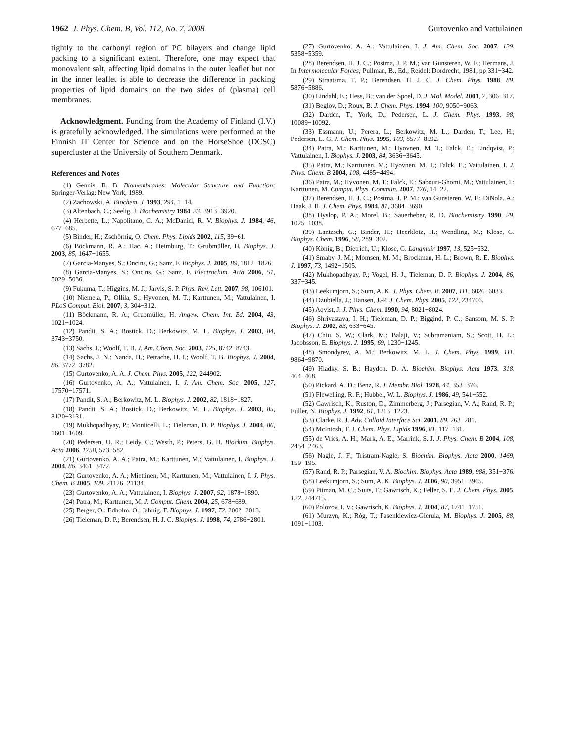1962 J. Phys. Chem. B, Vol. 112, No. 7, 2008 Gurtovenko and Vattulainen
tightly to the carbonyl region of PC bilayers and change lipid packing to a significant extent. Therefore, one may expect that monovalent salt, affecting lipid domains in the outer leaflet but not in the inner leaflet is able to decrease the difference in packing properties of lipid domains on the two sides of (plasma) cell membranes.
Acknowledgment. Funding from the Academy of Finland (I.V.) is gratefully acknowledged. The simulations were performed at the Finnish IT Center for Science and on the HorseShoe (DCSC) supercluster at the University of Southern Denmark.
References and Notes
(1) Gennis, R. B. Biomembranes: Molecular Structure and Function; Springer-Verlag: New York, 1989.
(2) Zachowski, A. Biochem. J. 1993, 294, 1−14.
(3) Altenbach, C.; Seelig, J. Biochemistry 1984, 23, 3913−3920.
(4) Herbette, L.; Napolitano, C. A.; McDaniel, R. V. Biophys. J. 1984, 46, 677−685.
(5) Binder, H.; Zschörnig, O. Chem. Phys. Lipids 2002, 115, 39−61.
(6) Böckmann, R. A.; Hac, A.; Heimburg, T.; Grubmüller, H. Biophys. J. 2003, 85, 1647−1655.
(7) Garcia-Manyes, S.; Oncins, G.; Sanz, F. Biophys. J. 2005, 89, 1812−1826.
(8) Garcia-Manyes, S.; Oncins, G.; Sanz, F. Electrochim. Acta 2006, 51, 5029−5036.
(9) Fukuma, T.; Higgins, M. J.; Jarvis, S. P. Phys. Rev. Lett. 2007, 98, 106101.
(10) Niemela, P.; Ollila, S.; Hyvonen, M. T.; Karttunen, M.; Vattulainen, I. PLoS Comput. Biol. 2007, 3, 304−312.
(11) Böckmann, R. A.; Grubmüller, H. Angew. Chem. Int. Ed. 2004, 43, 1021−1024.
(12) Pandit, S. A.; Bostick, D.; Berkowitz, M. L. Biophys. J. 2003, 84, 3743−3750.
(13) Sachs, J.; Woolf, T. B. J. Am. Chem. Soc. 2003, 125, 8742−8743.
(14) Sachs, J. N.; Nanda, H.; Petrache, H. I.; Woolf, T. B. Biophys. J. 2004, 86, 3772−3782.
(15) Gurtovenko, A. A. J. Chem. Phys. 2005, 122, 244902.
(16) Gurtovenko, A. A.; Vattulainen, I. J. Am. Chem. Soc. 2005, 127, 17570−17571.
(17) Pandit, S. A.; Berkowitz, M. L. Biophys. J. 2002, 82, 1818−1827.
(18) Pandit, S. A.; Bostick, D.; Berkowitz, M. L. Biophys. J. 2003, 85, 3120−3131.
(19) Mukhopadhyay, P.; Monticelli, L.; Tieleman, D. P. Biophys. J. 2004, 86, 1601−1609.
(20) Pedersen, U. R.; Leidy, C.; Westh, P.; Peters, G. H. Biochim. Biophys. Acta 2006, 1758, 573−582.
(21) Gurtovenko, A. A.; Patra, M.; Karttunen, M.; Vattulainen, I. Biophys. J. 2004, 86, 3461−3472.
(22) Gurtovenko, A. A.; Miettinen, M.; Karttunen, M.; Vattulainen, I. J. Phys. Chem. B 2005, 109, 21126−21134.
(23) Gurtovenko, A. A.; Vattulainen, I. Biophys. J. 2007, 92, 1878−1890.
(24) Patra, M.; Karttunen, M. J. Comput. Chem. 2004, 25, 678−689.
(25) Berger, O.; Edholm, O.; Jahnig, F. Biophys. J. 1997, 72, 2002−2013.
(26) Tieleman, D. P.; Berendsen, H. J. C. Biophys. J. 1998, 74, 2786−2801.
(27) Gurtovenko, A. A.; Vattulainen, I. J. Am. Chem. Soc. 2007, 129, 5358−5359.
(28) Berendsen, H. J. C.; Postma, J. P. M.; van Gunsteren, W. F.; Hermans, J. In Intermolecular Forces; Pullman, B., Ed.; Reidel: Dordrecht, 1981; pp 331−342.
(29) Straatsma, T. P.; Berendsen, H. J. C. J. Chem. Phys. 1988, 89, 5876−5886.
(30) Lindahl, E.; Hess, B.; van der Spoel, D. J. Mol. Model. 2001, 7, 306−317.
(31) Beglov, D.; Roux, B. J. Chem. Phys. 1994, 100, 9050−9063.
(32) Darden, T.; York, D.; Pedersen, L. J. Chem. Phys. 1993, 98, 10089−10092.
(33) Essmann, U.; Perera, L.; Berkowitz, M. L.; Darden, T.; Lee, H.; Pedersen, L. G. J. Chem. Phys. 1995, 103, 8577−8592.
(34) Patra, M.; Karttunen, M.; Hyovnen, M. T.; Falck, E.; Lindqvist, P.; Vattulainen, I. Biophys. J. 2003, 84, 3636−3645.
(35) Patra, M.; Karttunen, M.; Hyovnen, M. T.; Falck, E.; Vattulainen, I. J. Phys. Chem. B 2004, 108, 4485−4494.
(36) Patra, M.; Hyvonen, M. T.; Falck, E.; Sabouri-Ghomi, M.; Vattulainen, I.; Karttunen, M. Comput. Phys. Commun. 2007, 176, 14−22.
(37) Berendsen, H. J. C.; Postma, J. P. M.; van Gunsteren, W. F.; DiNola, A.; Haak, J. R. J. Chem. Phys. 1984, 81, 3684−3690.
(38) Hyslop, P. A.; Morel, B.; Sauerheber, R. D. Biochemistry 1990, 29, 1025−1038.
(39) Lantzsch, G.; Binder, H.; Heerklotz, H.; Wendling, M.; Klose, G. Biophys. Chem. 1996, 58, 289−302.
(40) König, B.; Dietrich, U.; Klose, G. Langmuir 1997, 13, 525−532.
(41) Smaby, J. M.; Momsen, M. M.; Brockman, H. L.; Brown, R. E. Biophys. J. 1997, 73, 1492−1505.
(42) Mukhopadhyay, P.; Vogel, H. J.; Tieleman, D. P. Biophys. J. 2004, 86, 337−345.
(43) Leekumjorn, S.; Sum, A. K. J. Phys. Chem. B. 2007, 111, 6026−6033.
(44) Dzubiella, J.; Hansen, J.-P. J. Chem. Phys. 2005, 122, 234706.
(45) Aqvist, J. J. Phys. Chem. 1990, 94, 8021−8024.
(46) Shrivastava, I. H.; Tieleman, D. P.; Biggind, P. C.; Sansom, M. S. P. Biophys. J. 2002, 83, 633−645.
(47) Chiu, S. W.; Clark, M.; Balaji, V.; Subramaniam, S.; Scott, H. L.; Jacobsson, E. Biophys. J. 1995, 69, 1230−1245.
(48) Smondyrev, A. M.; Berkowitz, M. L. J. Chem. Phys. 1999, 111, 9864−9870.
(49) Hladky, S. B.; Haydon, D. A. Biochim. Biophys. Acta 1973, 318, 464−468.
(50) Pickard, A. D.; Benz, R. J. Membr. Biol. 1978, 44, 353−376.
(51) Flewelling, R. F.; Hubbel, W. L. Biophys. J. 1986, 49, 541−552.
(52) Gawrisch, K.; Ruston, D.; Zimmerberg, J.; Parsegian, V. A.; Rand, R. P.; Fuller, N. Biophys. J. 1992, 61, 1213−1223.
(53) Clarke, R. J. Adv. Colloid Interface Sci. 2001, 89, 263−281.
(54) McIntosh, T. J. Chem. Phys. Lipids 1996, 81, 117−131.
(55) de Vries, A. H.; Mark, A. E.; Marrink, S. J. J. Phys. Chem. B 2004, 108, 2454−2463.
(56) Nagle, J. F.; Tristram-Nagle, S. Biochim. Biophys. Acta 2000, 1469, 159−195.
(57) Rand, R. P.; Parsegian, V. A. Biochim. Biophys. Acta 1989, 988, 351−376.
(58) Leekumjorn, S.; Sum, A. K. Biophys. J. 2006, 90, 3951−3965.
(59) Pitman, M. C.; Suits, F.; Gawrisch, K.; Feller, S. E. J. Chem. Phys. 2005, 122, 244715.
(60) Polozov, I. V.; Gawrisch, K. Biophys. J. 2004, 87, 1741−1751.
(61) Murzyn, K.; Róg, T.; Pasenkiewicz-Gierula, M. Biophys. J. 2005, 88, 1091−1103.